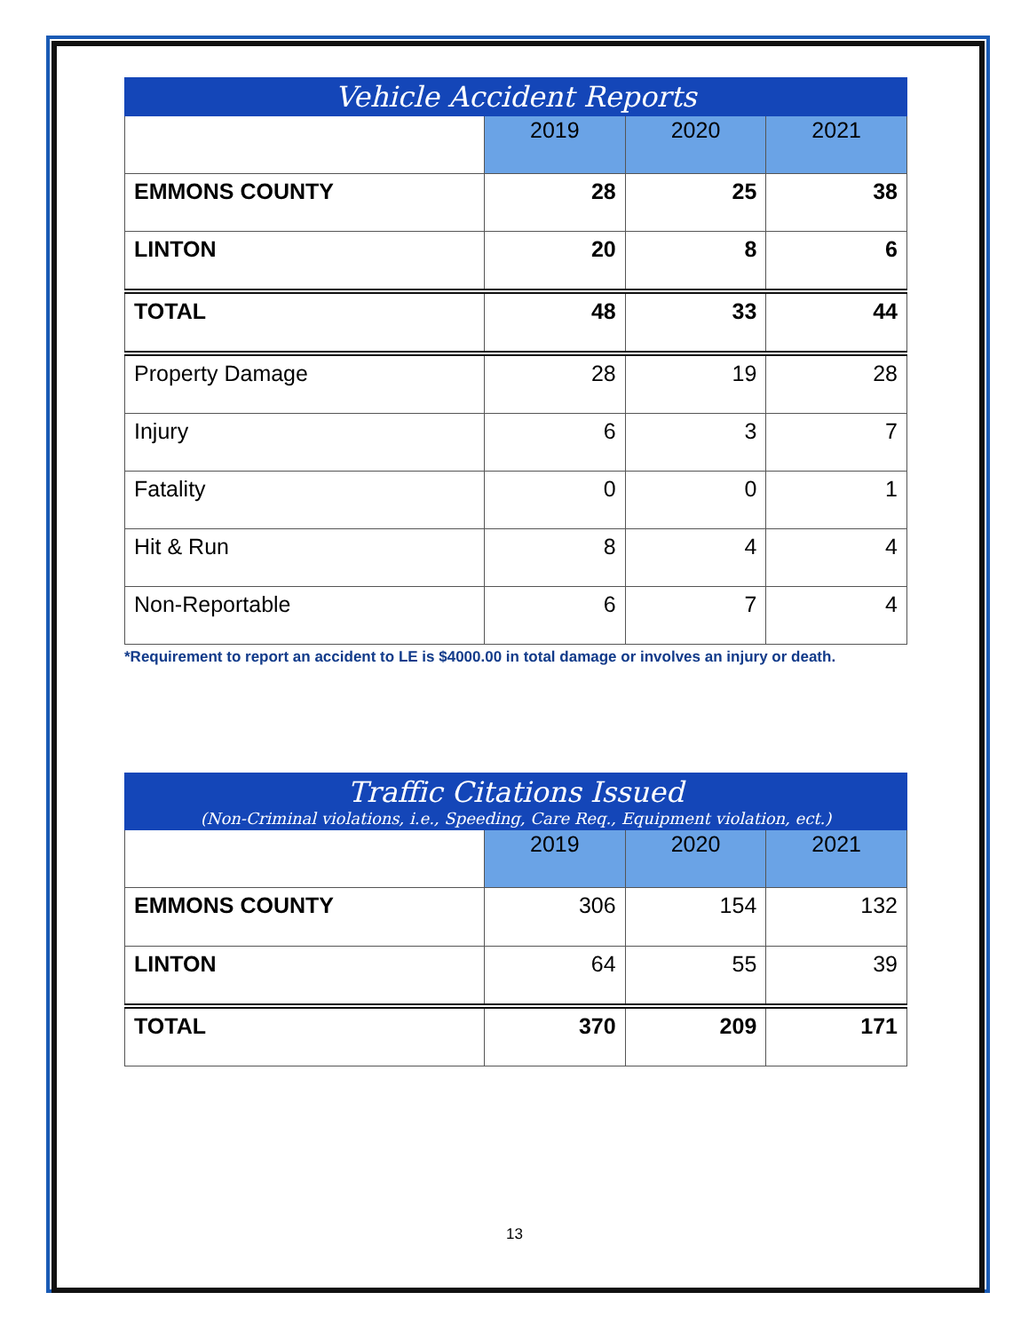| Vehicle Accident Reports | | | |
| --- | --- | --- | --- |
| | 2019 | 2020 | 2021 |
| EMMONS COUNTY | 28 | 25 | 38 |
| LINTON | 20 | 8 | 6 |
| TOTAL | 48 | 33 | 44 |
| Property Damage | 28 | 19 | 28 |
| Injury | 6 | 3 | 7 |
| Fatality | 0 | 0 | 1 |
| Hit & Run | 8 | 4 | 4 |
| Non-Reportable | 6 | 7 | 4 |
*Requirement to report an accident to LE is $4000.00 in total damage or involves an injury or death.
| Traffic Citations Issued (Non-Criminal violations, i.e., Speeding, Care Req., Equipment violation, ect.) | | | |
| --- | --- | --- | --- |
| | 2019 | 2020 | 2021 |
| EMMONS COUNTY | 306 | 154 | 132 |
| LINTON | 64 | 55 | 39 |
| TOTAL | 370 | 209 | 171 |
13